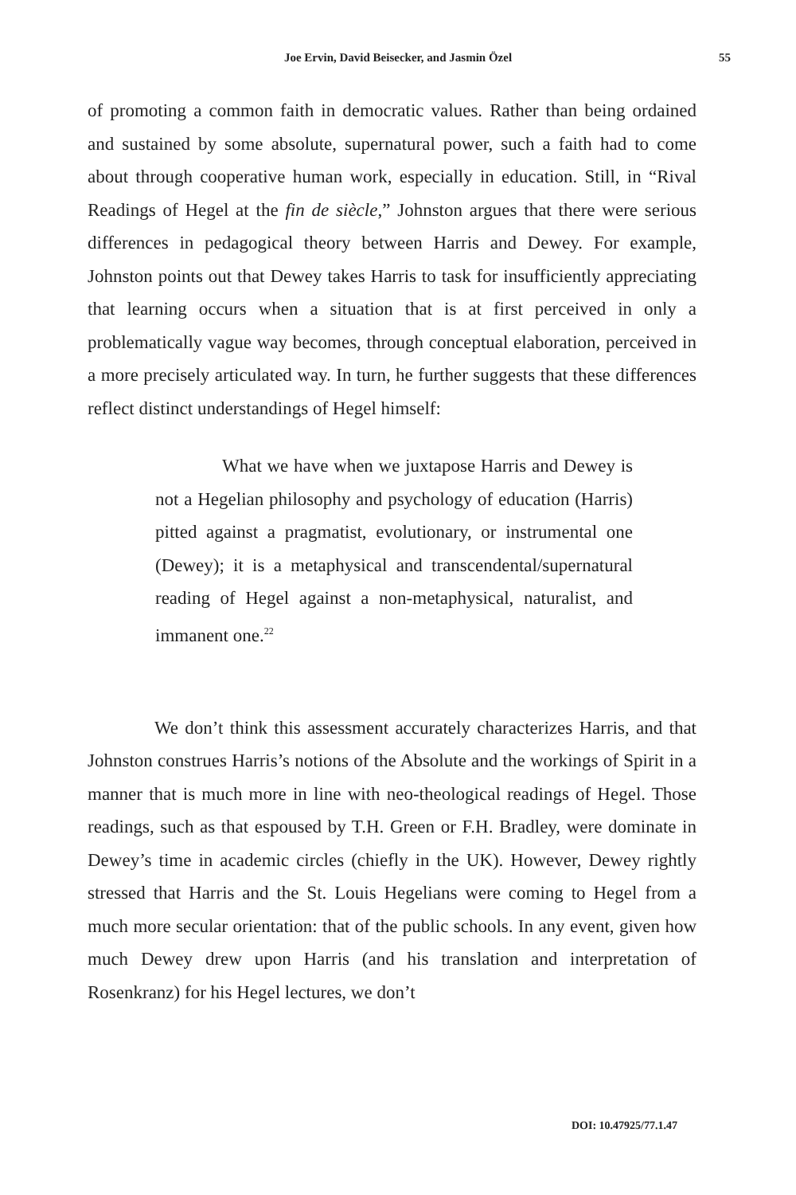Joe Ervin, David Beisecker, and Jasmin Özel 55
of promoting a common faith in democratic values. Rather than being ordained and sustained by some absolute, supernatural power, such a faith had to come about through cooperative human work, especially in education. Still, in “Rival Readings of Hegel at the fin de siècle,” Johnston argues that there were serious differences in pedagogical theory between Harris and Dewey. For example, Johnston points out that Dewey takes Harris to task for insufficiently appreciating that learning occurs when a situation that is at first perceived in only a problematically vague way becomes, through conceptual elaboration, perceived in a more precisely articulated way. In turn, he further suggests that these differences reflect distinct understandings of Hegel himself:
What we have when we juxtapose Harris and Dewey is not a Hegelian philosophy and psychology of education (Harris) pitted against a pragmatist, evolutionary, or instrumental one (Dewey); it is a metaphysical and transcendental/supernatural reading of Hegel against a non-metaphysical, naturalist, and immanent one.<sup>22</sup>
We don’t think this assessment accurately characterizes Harris, and that Johnston construes Harris’s notions of the Absolute and the workings of Spirit in a manner that is much more in line with neo-theological readings of Hegel. Those readings, such as that espoused by T.H. Green or F.H. Bradley, were dominate in Dewey’s time in academic circles (chiefly in the UK). However, Dewey rightly stressed that Harris and the St. Louis Hegelians were coming to Hegel from a much more secular orientation: that of the public schools. In any event, given how much Dewey drew upon Harris (and his translation and interpretation of Rosenkranz) for his Hegel lectures, we don’t
DOI: 10.47925/77.1.47